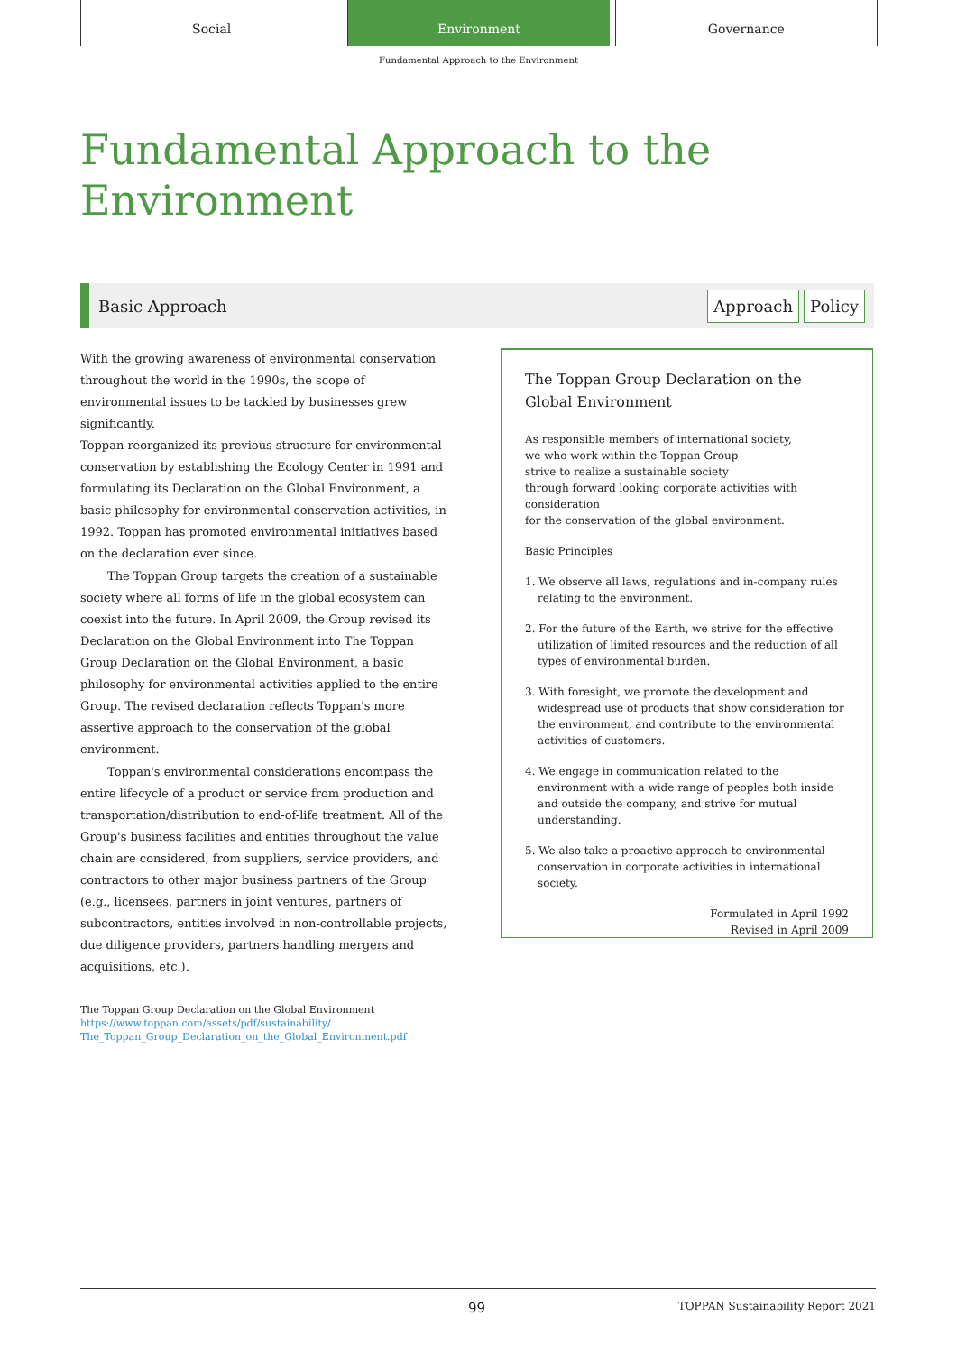Social Environment Governance
Fundamental Approach to the Environment
Fundamental Approach to the
Environment
Basic Approach
Approach Policy
With the growing awareness of environmental conservation throughout the world in the 1990s, the scope of environmental issues to be tackled by businesses grew significantly.
Toppan reorganized its previous structure for environmental conservation by establishing the Ecology Center in 1991 and formulating its Declaration on the Global Environment, a basic philosophy for environmental conservation activities, in 1992. Toppan has promoted environmental initiatives based on the declaration ever since.
The Toppan Group targets the creation of a sustainable society where all forms of life in the global ecosystem can coexist into the future. In April 2009, the Group revised its Declaration on the Global Environment into The Toppan Group Declaration on the Global Environment, a basic philosophy for environmental activities applied to the entire Group. The revised declaration reflects Toppan's more assertive approach to the conservation of the global environment.
Toppan's environmental considerations encompass the entire lifecycle of a product or service from production and transportation/distribution to end-of-life treatment. All of the Group's business facilities and entities throughout the value chain are considered, from suppliers, service providers, and contractors to other major business partners of the Group (e.g., licensees, partners in joint ventures, partners of subcontractors, entities involved in non-controllable projects, due diligence providers, partners handling mergers and acquisitions, etc.).
The Toppan Group Declaration on the Global Environment
https://www.toppan.com/assets/pdf/sustainability/
The_Toppan_Group_Declaration_on_the_Global_Environment.pdf
The Toppan Group Declaration on the Global Environment
As responsible members of international society,
we who work within the Toppan Group
strive to realize a sustainable society
through forward looking corporate activities with consideration
for the conservation of the global environment.
Basic Principles
1. We observe all laws, regulations and in-company rules relating to the environment.
2. For the future of the Earth, we strive for the effective utilization of limited resources and the reduction of all types of environmental burden.
3. With foresight, we promote the development and widespread use of products that show consideration for the environment, and contribute to the environmental activities of customers.
4. We engage in communication related to the environment with a wide range of peoples both inside and outside the company, and strive for mutual understanding.
5. We also take a proactive approach to environmental conservation in corporate activities in international society.
Formulated in April 1992
Revised in April 2009
99 TOPPAN Sustainability Report 2021